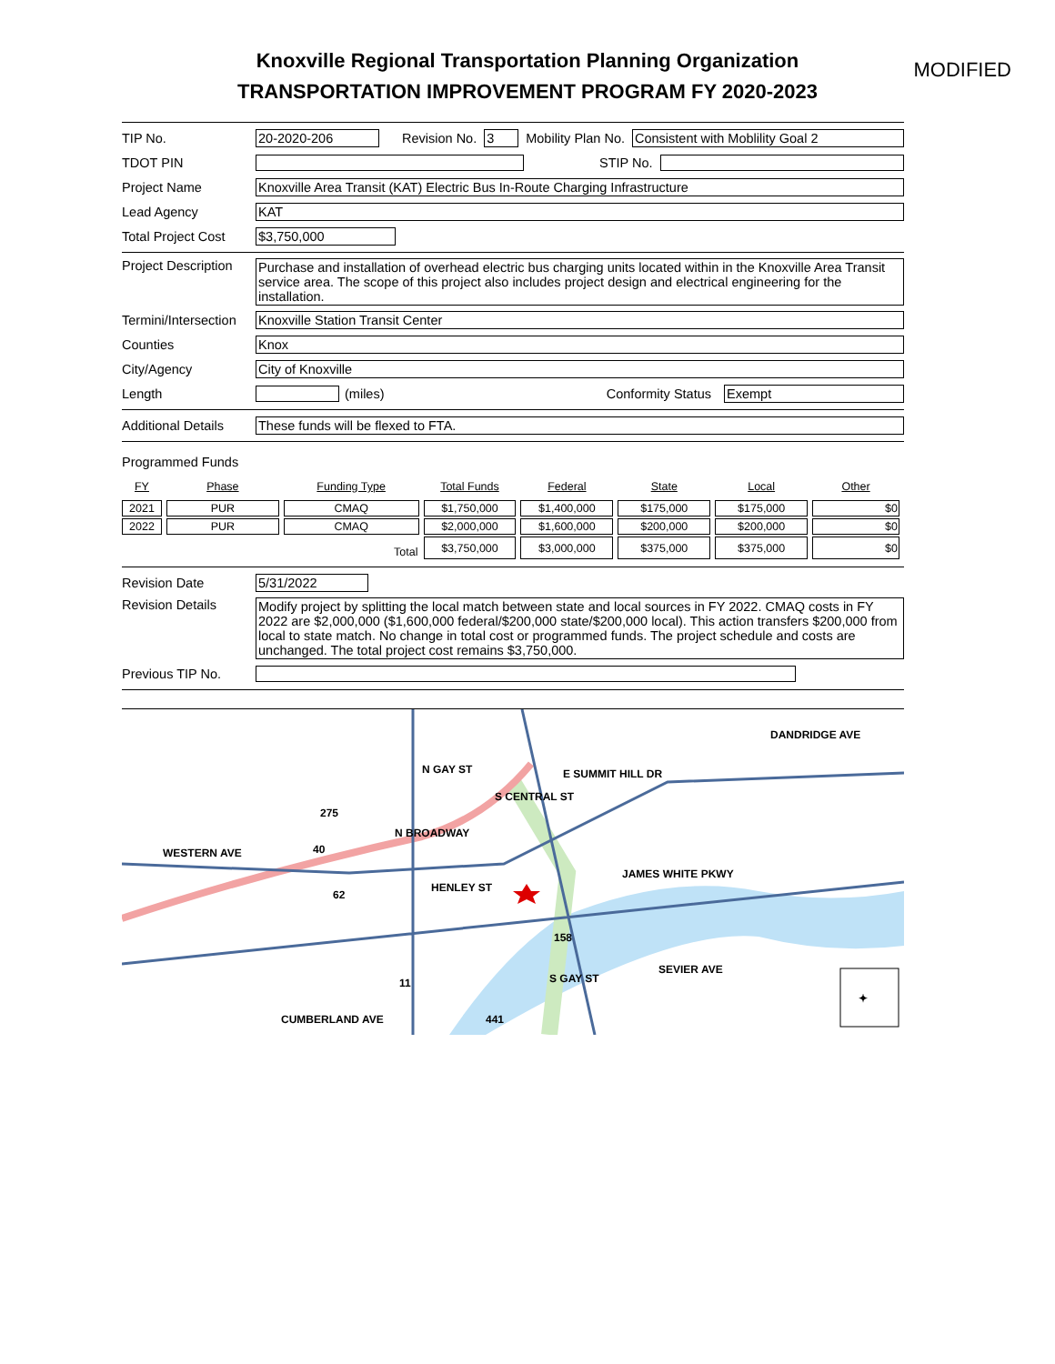Knoxville Regional Transportation Planning Organization
TRANSPORTATION IMPROVEMENT PROGRAM FY 2020-2023
MODIFIED
TIP No. 20-2020-206 Revision No. 3 Mobility Plan No. Consistent with Moblility Goal 2
TDOT PIN STIP No.
Project Name Knoxville Area Transit (KAT) Electric Bus In-Route Charging Infrastructure
Lead Agency KAT
Total Project Cost $3,750,000
Project Description Purchase and installation of overhead electric bus charging units located within in the Knoxville Area Transit service area. The scope of this project also includes project design and electrical engineering for the installation.
Termini/Intersection Knoxville Station Transit Center
Counties Knox
City/Agency City of Knoxville
Length (miles) Conformity Status Exempt
Additional Details These funds will be flexed to FTA.
Programmed Funds
| FY | Phase | Funding Type | Total Funds | Federal | State | Local | Other |
| --- | --- | --- | --- | --- | --- | --- | --- |
| 2021 | PUR | CMAQ | $1,750,000 | $1,400,000 | $175,000 | $175,000 | $0 |
| 2022 | PUR | CMAQ | $2,000,000 | $1,600,000 | $200,000 | $200,000 | $0 |
| | | Total | $3,750,000 | $3,000,000 | $375,000 | $375,000 | $0 |
Revision Date 5/31/2022
Revision Details Modify project by splitting the local match between state and local sources in FY 2022. CMAQ costs in FY 2022 are $2,000,000 ($1,600,000 federal/$200,000 state/$200,000 local). This action transfers $200,000 from local to state match. No change in total cost or programmed funds. The project schedule and costs are unchanged. The total project cost remains $3,750,000.
Previous TIP No.
WESTERN AVE
E SUMMIT HILL DR
DANDRIDGE AVE
JAMES WHITE PKWY
SEVIER AVE
CUMBERLAND AVE
N GAY ST
S CENTRAL ST
N BROADWAY
HENLEY ST
S GAY ST
275
40
62
158
11
441
✦